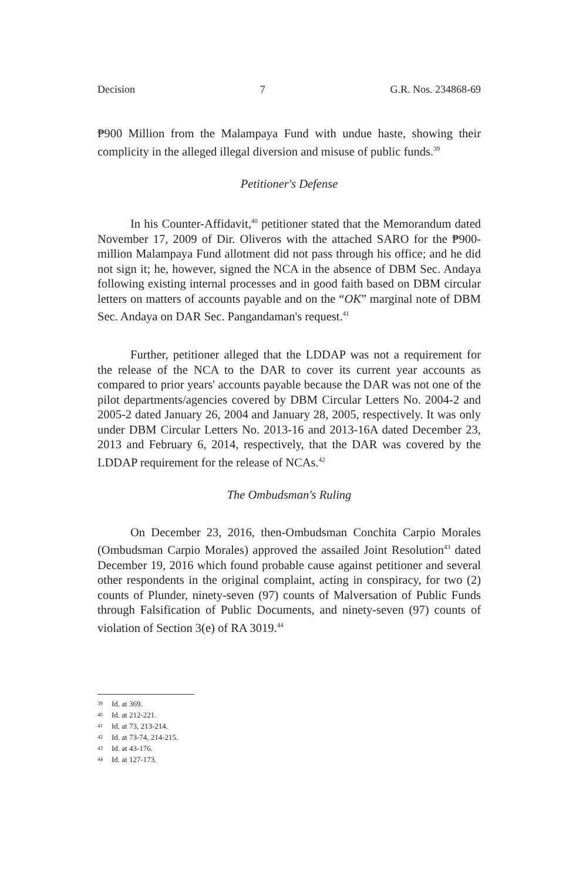Decision 7 G.R. Nos. 234868-69
₱900 Million from the Malampaya Fund with undue haste, showing their complicity in the alleged illegal diversion and misuse of public funds.<sup>39</sup>
Petitioner's Defense
In his Counter-Affidavit,<sup>40</sup> petitioner stated that the Memorandum dated November 17, 2009 of Dir. Oliveros with the attached SARO for the ₱900-million Malampaya Fund allotment did not pass through his office; and he did not sign it; he, however, signed the NCA in the absence of DBM Sec. Andaya following existing internal processes and in good faith based on DBM circular letters on matters of accounts payable and on the “OK” marginal note of DBM Sec. Andaya on DAR Sec. Pangandaman's request.<sup>41</sup>
Further, petitioner alleged that the LDDAP was not a requirement for the release of the NCA to the DAR to cover its current year accounts as compared to prior years' accounts payable because the DAR was not one of the pilot departments/agencies covered by DBM Circular Letters No. 2004-2 and 2005-2 dated January 26, 2004 and January 28, 2005, respectively. It was only under DBM Circular Letters No. 2013-16 and 2013-16A dated December 23, 2013 and February 6, 2014, respectively, that the DAR was covered by the LDDAP requirement for the release of NCAs.<sup>42</sup>
The Ombudsman's Ruling
On December 23, 2016, then-Ombudsman Conchita Carpio Morales (Ombudsman Carpio Morales) approved the assailed Joint Resolution<sup>43</sup> dated December 19, 2016 which found probable cause against petitioner and several other respondents in the original complaint, acting in conspiracy, for two (2) counts of Plunder, ninety-seven (97) counts of Malversation of Public Funds through Falsification of Public Documents, and ninety-seven (97) counts of violation of Section 3(e) of RA 3019.<sup>44</sup>
39 Id. at 369.
40 Id. at 212-221.
41 Id. at 73, 213-214.
42 Id. at 73-74, 214-215.
43 Id. at 43-176.
44 Id. at 127-173.